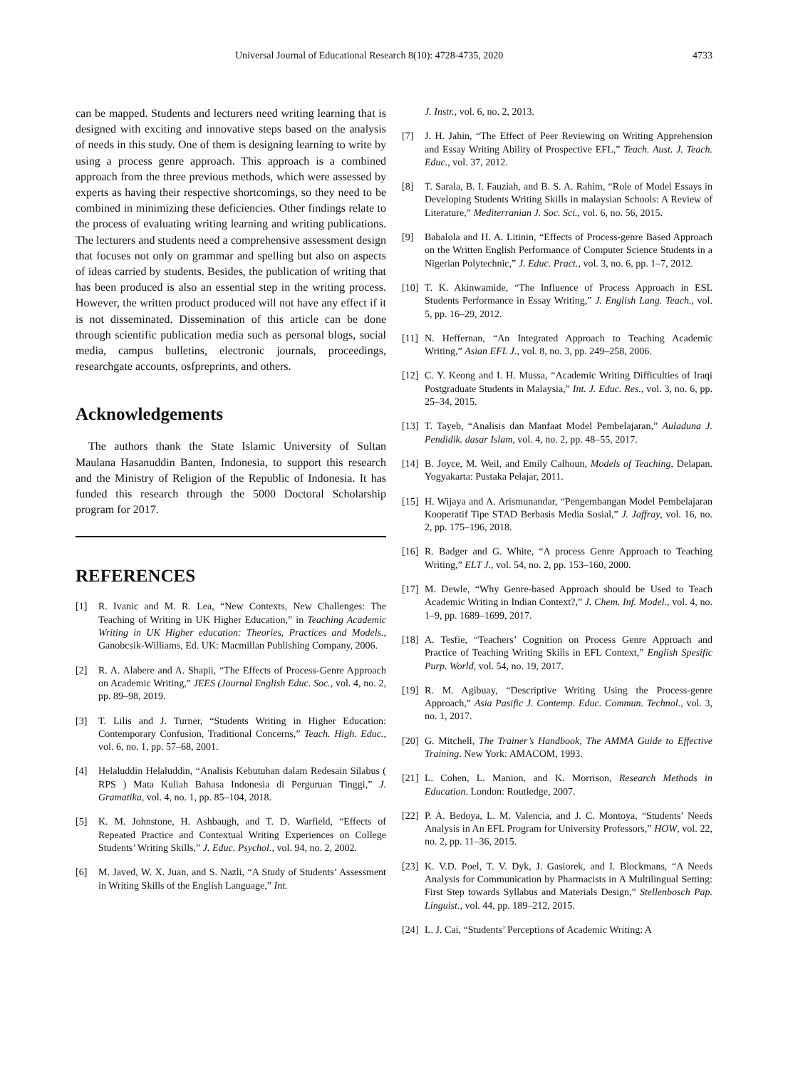Universal Journal of Educational Research 8(10): 4728-4735, 2020 4733
can be mapped. Students and lecturers need writing learning that is designed with exciting and innovative steps based on the analysis of needs in this study. One of them is designing learning to write by using a process genre approach. This approach is a combined approach from the three previous methods, which were assessed by experts as having their respective shortcomings, so they need to be combined in minimizing these deficiencies. Other findings relate to the process of evaluating writing learning and writing publications. The lecturers and students need a comprehensive assessment design that focuses not only on grammar and spelling but also on aspects of ideas carried by students. Besides, the publication of writing that has been produced is also an essential step in the writing process. However, the written product produced will not have any effect if it is not disseminated. Dissemination of this article can be done through scientific publication media such as personal blogs, social media, campus bulletins, electronic journals, proceedings, researchgate accounts, osfpreprints, and others.
Acknowledgements
The authors thank the State Islamic University of Sultan Maulana Hasanuddin Banten, Indonesia, to support this research and the Ministry of Religion of the Republic of Indonesia. It has funded this research through the 5000 Doctoral Scholarship program for 2017.
REFERENCES
[1] R. Ivanic and M. R. Lea, “New Contexts, New Challenges: The Teaching of Writing in UK Higher Education,” in Teaching Academic Writing in UK Higher education: Theories, Practices and Models., Ganobcsik-Williams, Ed. UK: Macmillan Publishing Company, 2006.
[2] R. A. Alabere and A. Shapii, “The Effects of Process-Genre Approach on Academic Writing,” JEES (Journal English Educ. Soc., vol. 4, no. 2, pp. 89–98, 2019.
[3] T. Lilis and J. Turner, “Students Writing in Higher Education: Contemporary Confusion, Traditional Concerns,” Teach. High. Educ., vol. 6, no. 1, pp. 57–68, 2001.
[4] Helaluddin Helaluddin, “Analisis Kebutuhan dalam Redesain Silabus ( RPS ) Mata Kuliah Bahasa Indonesia di Perguruan Tinggi,” J. Gramatika, vol. 4, no. 1, pp. 85–104, 2018.
[5] K. M. Johnstone, H. Ashbaugh, and T. D. Warfield, “Effects of Repeated Practice and Contextual Writing Experiences on College Students’ Writing Skills,” J. Educ. Psychol., vol. 94, no. 2, 2002.
[6] M. Javed, W. X. Juan, and S. Nazli, “A Study of Students’ Assessment in Writing Skills of the English Language,” Int.
J. Instr., vol. 6, no. 2, 2013.
[7] J. H. Jahin, “The Effect of Peer Reviewing on Writing Apprehension and Essay Writing Ability of Prospective EFL,” Teach. Aust. J. Teach. Educ., vol. 37, 2012.
[8] T. Sarala, B. I. Fauziah, and B. S. A. Rahim, “Role of Model Essays in Developing Students Writing Skills in malaysian Schools: A Review of Literature,” Mediterranian J. Soc. Sci., vol. 6, no. 56, 2015.
[9] Babalola and H. A. Litinin, “Effects of Process-genre Based Approach on the Written English Performance of Computer Science Students in a Nigerian Polytechnic,” J. Educ. Pract., vol. 3, no. 6, pp. 1–7, 2012.
[10] T. K. Akinwamide, “The Influence of Process Approach in ESL Students Performance in Essay Writing,” J. English Lang. Teach., vol. 5, pp. 16–29, 2012.
[11] N. Heffernan, “An Integrated Approach to Teaching Academic Writing,” Asian EFL J., vol. 8, no. 3, pp. 249–258, 2006.
[12] C. Y. Keong and I. H. Mussa, “Academic Writing Difficulties of Iraqi Postgraduate Students in Malaysia,” Int. J. Educ. Res., vol. 3, no. 6, pp. 25–34, 2015.
[13] T. Tayeb, “Analisis dan Manfaat Model Pembelajaran,” Auladuna J. Pendidik. dasar Islam, vol. 4, no. 2, pp. 48–55, 2017.
[14] B. Joyce, M. Weil, and Emily Calhoun, Models of Teaching, Delapan. Yogyakarta: Pustaka Pelajar, 2011.
[15] H. Wijaya and A. Arismunandar, “Pengembangan Model Pembelajaran Kooperatif Tipe STAD Berbasis Media Sosial,” J. Jaffray, vol. 16, no. 2, pp. 175–196, 2018.
[16] R. Badger and G. White, “A process Genre Approach to Teaching Writing,” ELT J., vol. 54, no. 2, pp. 153–160, 2000.
[17] M. Dewle, “Why Genre-based Approach should be Used to Teach Academic Writing in Indian Context?,” J. Chem. Inf. Model., vol. 4, no. 1–9, pp. 1689–1699, 2017.
[18] A. Tesfie, “Teachers’ Cognition on Process Genre Approach and Practice of Teaching Writing Skills in EFL Context,” English Spesific Purp. World, vol. 54, no. 19, 2017.
[19] R. M. Agibuay, “Descriptive Writing Using the Process-genre Approach,” Asia Pasific J. Contemp. Educ. Commun. Technol., vol. 3, no. 1, 2017.
[20] G. Mitchell, The Trainer’s Handbook, The AMMA Guide to Effective Training. New York: AMACOM, 1993.
[21] L. Cohen, L. Manion, and K. Morrison, Research Methods in Education. London: Routledge, 2007.
[22] P. A. Bedoya, L. M. Valencia, and J. C. Montoya, “Students’ Needs Analysis in An EFL Program for University Professors,” HOW, vol. 22, no. 2, pp. 11–36, 2015.
[23] K. V.D. Poel, T. V. Dyk, J. Gasiorek, and I. Blockmans, “A Needs Analysis for Communication by Pharmacists in A Multilingual Setting: First Step towards Syllabus and Materials Design,” Stellenbosch Pap. Linguist., vol. 44, pp. 189–212, 2015.
[24] L. J. Cai, “Students’ Perceptions of Academic Writing: A